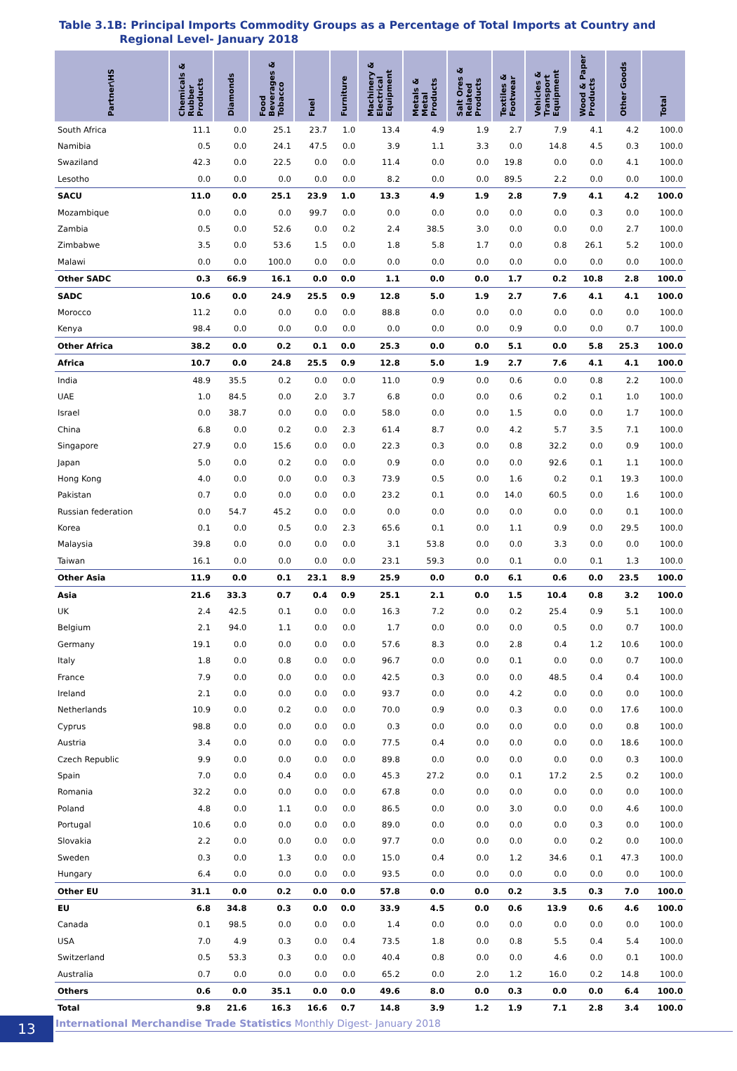Table 3.1B: Principal Imports Commodity Groups as a Percentage of Total Imports at Country and
Regional Level- January 2018
| Partner\HS | Chemicals & Rubber Products | Diamonds | Food Beverages & Tobacco | Fuel | Furniture | Machinery & Electrical Equipment | Metals & Metal Products | Salt Ores & Related Products | Textiles & Footwear | Vehicles & Transport Equipment | Wood & Paper Products | Other Goods | Total |
| --- | --- | --- | --- | --- | --- | --- | --- | --- | --- | --- | --- | --- | --- |
| South Africa | 11.1 | 0.0 | 25.1 | 23.7 | 1.0 | 13.4 | 4.9 | 1.9 | 2.7 | 7.9 | 4.1 | 4.2 | 100.0 |
| Namibia | 0.5 | 0.0 | 24.1 | 47.5 | 0.0 | 3.9 | 1.1 | 3.3 | 0.0 | 14.8 | 4.5 | 0.3 | 100.0 |
| Swaziland | 42.3 | 0.0 | 22.5 | 0.0 | 0.0 | 11.4 | 0.0 | 0.0 | 19.8 | 0.0 | 0.0 | 4.1 | 100.0 |
| Lesotho | 0.0 | 0.0 | 0.0 | 0.0 | 0.0 | 8.2 | 0.0 | 0.0 | 89.5 | 2.2 | 0.0 | 0.0 | 100.0 |
| SACU | 11.0 | 0.0 | 25.1 | 23.9 | 1.0 | 13.3 | 4.9 | 1.9 | 2.8 | 7.9 | 4.1 | 4.2 | 100.0 |
| Mozambique | 0.0 | 0.0 | 0.0 | 99.7 | 0.0 | 0.0 | 0.0 | 0.0 | 0.0 | 0.0 | 0.3 | 0.0 | 100.0 |
| Zambia | 0.5 | 0.0 | 52.6 | 0.0 | 0.2 | 2.4 | 38.5 | 3.0 | 0.0 | 0.0 | 0.0 | 2.7 | 100.0 |
| Zimbabwe | 3.5 | 0.0 | 53.6 | 1.5 | 0.0 | 1.8 | 5.8 | 1.7 | 0.0 | 0.8 | 26.1 | 5.2 | 100.0 |
| Malawi | 0.0 | 0.0 | 100.0 | 0.0 | 0.0 | 0.0 | 0.0 | 0.0 | 0.0 | 0.0 | 0.0 | 0.0 | 100.0 |
| Other SADC | 0.3 | 66.9 | 16.1 | 0.0 | 0.0 | 1.1 | 0.0 | 0.0 | 1.7 | 0.2 | 10.8 | 2.8 | 100.0 |
| SADC | 10.6 | 0.0 | 24.9 | 25.5 | 0.9 | 12.8 | 5.0 | 1.9 | 2.7 | 7.6 | 4.1 | 4.1 | 100.0 |
| Morocco | 11.2 | 0.0 | 0.0 | 0.0 | 0.0 | 88.8 | 0.0 | 0.0 | 0.0 | 0.0 | 0.0 | 0.0 | 100.0 |
| Kenya | 98.4 | 0.0 | 0.0 | 0.0 | 0.0 | 0.0 | 0.0 | 0.0 | 0.9 | 0.0 | 0.0 | 0.7 | 100.0 |
| Other Africa | 38.2 | 0.0 | 0.2 | 0.1 | 0.0 | 25.3 | 0.0 | 0.0 | 5.1 | 0.0 | 5.8 | 25.3 | 100.0 |
| Africa | 10.7 | 0.0 | 24.8 | 25.5 | 0.9 | 12.8 | 5.0 | 1.9 | 2.7 | 7.6 | 4.1 | 4.1 | 100.0 |
| India | 48.9 | 35.5 | 0.2 | 0.0 | 0.0 | 11.0 | 0.9 | 0.0 | 0.6 | 0.0 | 0.8 | 2.2 | 100.0 |
| UAE | 1.0 | 84.5 | 0.0 | 2.0 | 3.7 | 6.8 | 0.0 | 0.0 | 0.6 | 0.2 | 0.1 | 1.0 | 100.0 |
| Israel | 0.0 | 38.7 | 0.0 | 0.0 | 0.0 | 58.0 | 0.0 | 0.0 | 1.5 | 0.0 | 0.0 | 1.7 | 100.0 |
| China | 6.8 | 0.0 | 0.2 | 0.0 | 2.3 | 61.4 | 8.7 | 0.0 | 4.2 | 5.7 | 3.5 | 7.1 | 100.0 |
| Singapore | 27.9 | 0.0 | 15.6 | 0.0 | 0.0 | 22.3 | 0.3 | 0.0 | 0.8 | 32.2 | 0.0 | 0.9 | 100.0 |
| Japan | 5.0 | 0.0 | 0.2 | 0.0 | 0.0 | 0.9 | 0.0 | 0.0 | 0.0 | 92.6 | 0.1 | 1.1 | 100.0 |
| Hong Kong | 4.0 | 0.0 | 0.0 | 0.0 | 0.3 | 73.9 | 0.5 | 0.0 | 1.6 | 0.2 | 0.1 | 19.3 | 100.0 |
| Pakistan | 0.7 | 0.0 | 0.0 | 0.0 | 0.0 | 23.2 | 0.1 | 0.0 | 14.0 | 60.5 | 0.0 | 1.6 | 100.0 |
| Russian federation | 0.0 | 54.7 | 45.2 | 0.0 | 0.0 | 0.0 | 0.0 | 0.0 | 0.0 | 0.0 | 0.0 | 0.1 | 100.0 |
| Korea | 0.1 | 0.0 | 0.5 | 0.0 | 2.3 | 65.6 | 0.1 | 0.0 | 1.1 | 0.9 | 0.0 | 29.5 | 100.0 |
| Malaysia | 39.8 | 0.0 | 0.0 | 0.0 | 0.0 | 3.1 | 53.8 | 0.0 | 0.0 | 3.3 | 0.0 | 0.0 | 100.0 |
| Taiwan | 16.1 | 0.0 | 0.0 | 0.0 | 0.0 | 23.1 | 59.3 | 0.0 | 0.1 | 0.0 | 0.1 | 1.3 | 100.0 |
| Other Asia | 11.9 | 0.0 | 0.1 | 23.1 | 8.9 | 25.9 | 0.0 | 0.0 | 6.1 | 0.6 | 0.0 | 23.5 | 100.0 |
| Asia | 21.6 | 33.3 | 0.7 | 0.4 | 0.9 | 25.1 | 2.1 | 0.0 | 1.5 | 10.4 | 0.8 | 3.2 | 100.0 |
| UK | 2.4 | 42.5 | 0.1 | 0.0 | 0.0 | 16.3 | 7.2 | 0.0 | 0.2 | 25.4 | 0.9 | 5.1 | 100.0 |
| Belgium | 2.1 | 94.0 | 1.1 | 0.0 | 0.0 | 1.7 | 0.0 | 0.0 | 0.0 | 0.5 | 0.0 | 0.7 | 100.0 |
| Germany | 19.1 | 0.0 | 0.0 | 0.0 | 0.0 | 57.6 | 8.3 | 0.0 | 2.8 | 0.4 | 1.2 | 10.6 | 100.0 |
| Italy | 1.8 | 0.0 | 0.8 | 0.0 | 0.0 | 96.7 | 0.0 | 0.0 | 0.1 | 0.0 | 0.0 | 0.7 | 100.0 |
| France | 7.9 | 0.0 | 0.0 | 0.0 | 0.0 | 42.5 | 0.3 | 0.0 | 0.0 | 48.5 | 0.4 | 0.4 | 100.0 |
| Ireland | 2.1 | 0.0 | 0.0 | 0.0 | 0.0 | 93.7 | 0.0 | 0.0 | 4.2 | 0.0 | 0.0 | 0.0 | 100.0 |
| Netherlands | 10.9 | 0.0 | 0.2 | 0.0 | 0.0 | 70.0 | 0.9 | 0.0 | 0.3 | 0.0 | 0.0 | 17.6 | 100.0 |
| Cyprus | 98.8 | 0.0 | 0.0 | 0.0 | 0.0 | 0.3 | 0.0 | 0.0 | 0.0 | 0.0 | 0.0 | 0.8 | 100.0 |
| Austria | 3.4 | 0.0 | 0.0 | 0.0 | 0.0 | 77.5 | 0.4 | 0.0 | 0.0 | 0.0 | 0.0 | 18.6 | 100.0 |
| Czech Republic | 9.9 | 0.0 | 0.0 | 0.0 | 0.0 | 89.8 | 0.0 | 0.0 | 0.0 | 0.0 | 0.0 | 0.3 | 100.0 |
| Spain | 7.0 | 0.0 | 0.4 | 0.0 | 0.0 | 45.3 | 27.2 | 0.0 | 0.1 | 17.2 | 2.5 | 0.2 | 100.0 |
| Romania | 32.2 | 0.0 | 0.0 | 0.0 | 0.0 | 67.8 | 0.0 | 0.0 | 0.0 | 0.0 | 0.0 | 0.0 | 100.0 |
| Poland | 4.8 | 0.0 | 1.1 | 0.0 | 0.0 | 86.5 | 0.0 | 0.0 | 3.0 | 0.0 | 0.0 | 4.6 | 100.0 |
| Portugal | 10.6 | 0.0 | 0.0 | 0.0 | 0.0 | 89.0 | 0.0 | 0.0 | 0.0 | 0.0 | 0.3 | 0.0 | 100.0 |
| Slovakia | 2.2 | 0.0 | 0.0 | 0.0 | 0.0 | 97.7 | 0.0 | 0.0 | 0.0 | 0.0 | 0.2 | 0.0 | 100.0 |
| Sweden | 0.3 | 0.0 | 1.3 | 0.0 | 0.0 | 15.0 | 0.4 | 0.0 | 1.2 | 34.6 | 0.1 | 47.3 | 100.0 |
| Hungary | 6.4 | 0.0 | 0.0 | 0.0 | 0.0 | 93.5 | 0.0 | 0.0 | 0.0 | 0.0 | 0.0 | 0.0 | 100.0 |
| Other EU | 31.1 | 0.0 | 0.2 | 0.0 | 0.0 | 57.8 | 0.0 | 0.0 | 0.2 | 3.5 | 0.3 | 7.0 | 100.0 |
| EU | 6.8 | 34.8 | 0.3 | 0.0 | 0.0 | 33.9 | 4.5 | 0.0 | 0.6 | 13.9 | 0.6 | 4.6 | 100.0 |
| Canada | 0.1 | 98.5 | 0.0 | 0.0 | 0.0 | 1.4 | 0.0 | 0.0 | 0.0 | 0.0 | 0.0 | 0.0 | 100.0 |
| USA | 7.0 | 4.9 | 0.3 | 0.0 | 0.4 | 73.5 | 1.8 | 0.0 | 0.8 | 5.5 | 0.4 | 5.4 | 100.0 |
| Switzerland | 0.5 | 53.3 | 0.3 | 0.0 | 0.0 | 40.4 | 0.8 | 0.0 | 0.0 | 4.6 | 0.0 | 0.1 | 100.0 |
| Australia | 0.7 | 0.0 | 0.0 | 0.0 | 0.0 | 65.2 | 0.0 | 2.0 | 1.2 | 16.0 | 0.2 | 14.8 | 100.0 |
| Others | 0.6 | 0.0 | 35.1 | 0.0 | 0.0 | 49.6 | 8.0 | 0.0 | 0.3 | 0.0 | 0.0 | 6.4 | 100.0 |
| Total | 9.8 | 21.6 | 16.3 | 16.6 | 0.7 | 14.8 | 3.9 | 1.2 | 1.9 | 7.1 | 2.8 | 3.4 | 100.0 |
13
International Merchandise Trade Statistics Monthly Digest- January 2018